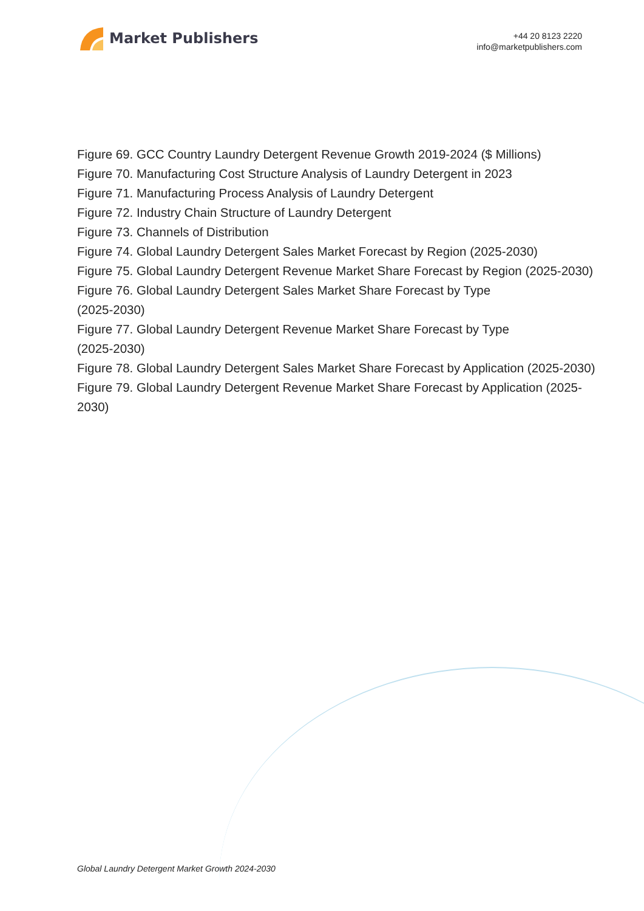Market Publishers
+44 20 8123 2220
info@marketpublishers.com
Figure 69. GCC Country Laundry Detergent Revenue Growth 2019-2024 ($ Millions)
Figure 70. Manufacturing Cost Structure Analysis of Laundry Detergent in 2023
Figure 71. Manufacturing Process Analysis of Laundry Detergent
Figure 72. Industry Chain Structure of Laundry Detergent
Figure 73. Channels of Distribution
Figure 74. Global Laundry Detergent Sales Market Forecast by Region (2025-2030)
Figure 75. Global Laundry Detergent Revenue Market Share Forecast by Region (2025-2030)
Figure 76. Global Laundry Detergent Sales Market Share Forecast by Type
(2025-2030)
Figure 77. Global Laundry Detergent Revenue Market Share Forecast by Type
(2025-2030)
Figure 78. Global Laundry Detergent Sales Market Share Forecast by Application (2025-2030)
Figure 79. Global Laundry Detergent Revenue Market Share Forecast by Application (2025-2030)
Global Laundry Detergent Market Growth 2024-2030